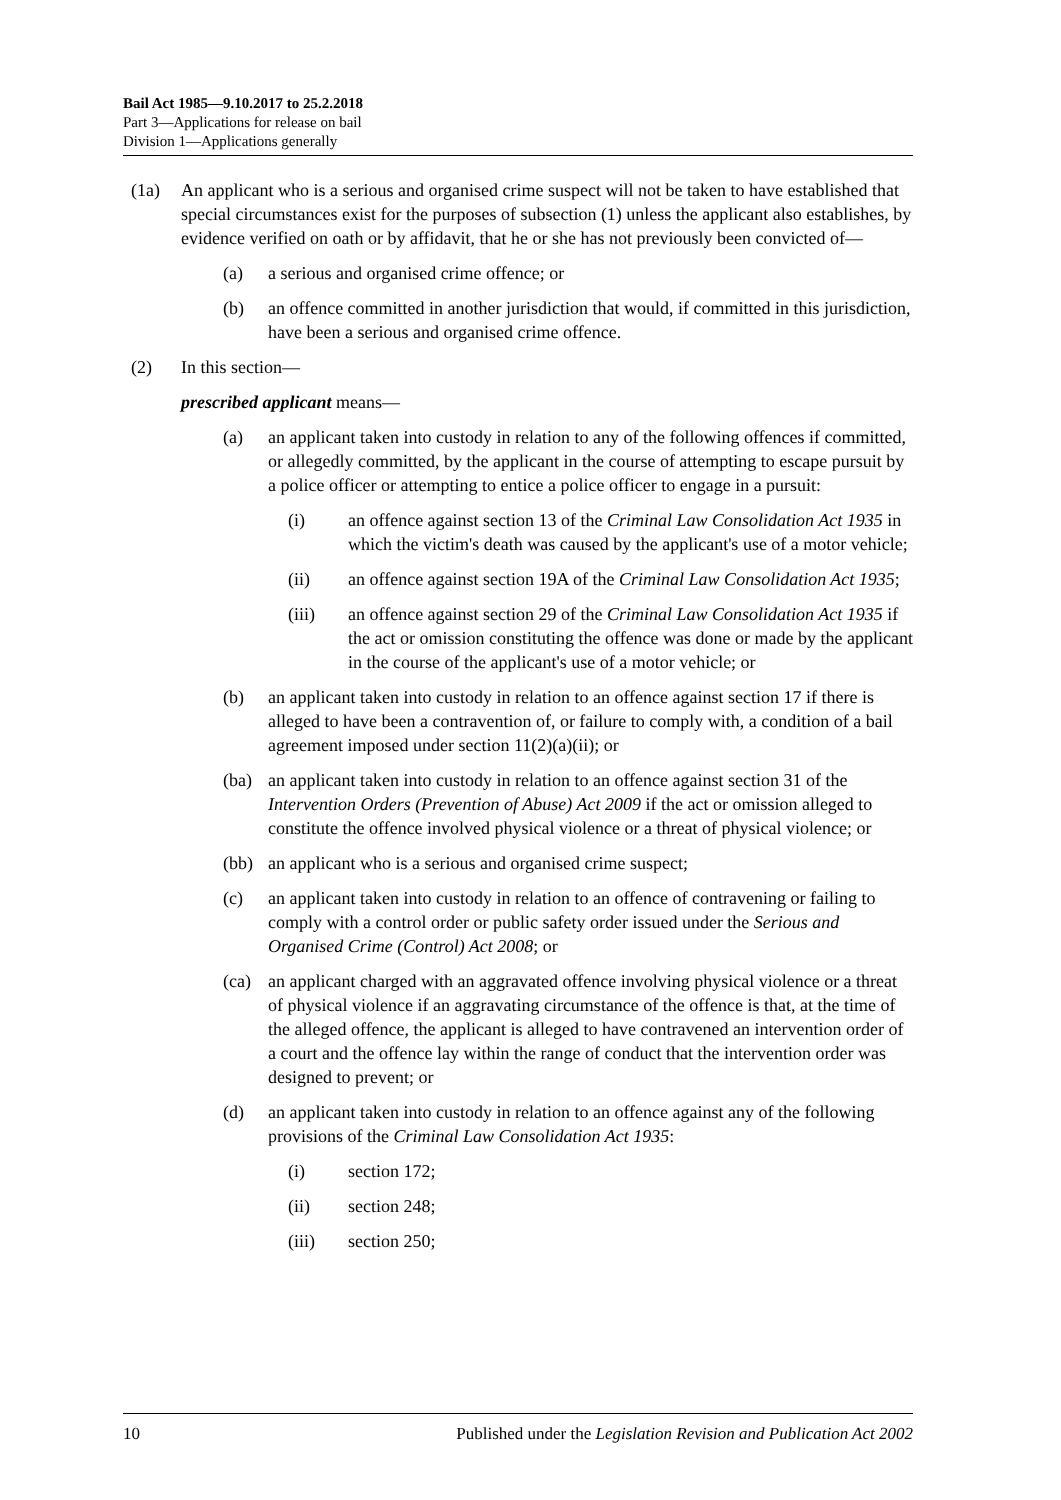Bail Act 1985—9.10.2017 to 25.2.2018
Part 3—Applications for release on bail
Division 1—Applications generally
(1a) An applicant who is a serious and organised crime suspect will not be taken to have established that special circumstances exist for the purposes of subsection (1) unless the applicant also establishes, by evidence verified on oath or by affidavit, that he or she has not previously been convicted of—
(a) a serious and organised crime offence; or
(b) an offence committed in another jurisdiction that would, if committed in this jurisdiction, have been a serious and organised crime offence.
(2) In this section—
prescribed applicant means—
(a) an applicant taken into custody in relation to any of the following offences if committed, or allegedly committed, by the applicant in the course of attempting to escape pursuit by a police officer or attempting to entice a police officer to engage in a pursuit:
(i) an offence against section 13 of the Criminal Law Consolidation Act 1935 in which the victim's death was caused by the applicant's use of a motor vehicle;
(ii) an offence against section 19A of the Criminal Law Consolidation Act 1935;
(iii) an offence against section 29 of the Criminal Law Consolidation Act 1935 if the act or omission constituting the offence was done or made by the applicant in the course of the applicant's use of a motor vehicle; or
(b) an applicant taken into custody in relation to an offence against section 17 if there is alleged to have been a contravention of, or failure to comply with, a condition of a bail agreement imposed under section 11(2)(a)(ii); or
(ba) an applicant taken into custody in relation to an offence against section 31 of the Intervention Orders (Prevention of Abuse) Act 2009 if the act or omission alleged to constitute the offence involved physical violence or a threat of physical violence; or
(bb) an applicant who is a serious and organised crime suspect;
(c) an applicant taken into custody in relation to an offence of contravening or failing to comply with a control order or public safety order issued under the Serious and Organised Crime (Control) Act 2008; or
(ca) an applicant charged with an aggravated offence involving physical violence or a threat of physical violence if an aggravating circumstance of the offence is that, at the time of the alleged offence, the applicant is alleged to have contravened an intervention order of a court and the offence lay within the range of conduct that the intervention order was designed to prevent; or
(d) an applicant taken into custody in relation to an offence against any of the following provisions of the Criminal Law Consolidation Act 1935:
(i) section 172;
(ii) section 248;
(iii) section 250;
10 Published under the Legislation Revision and Publication Act 2002